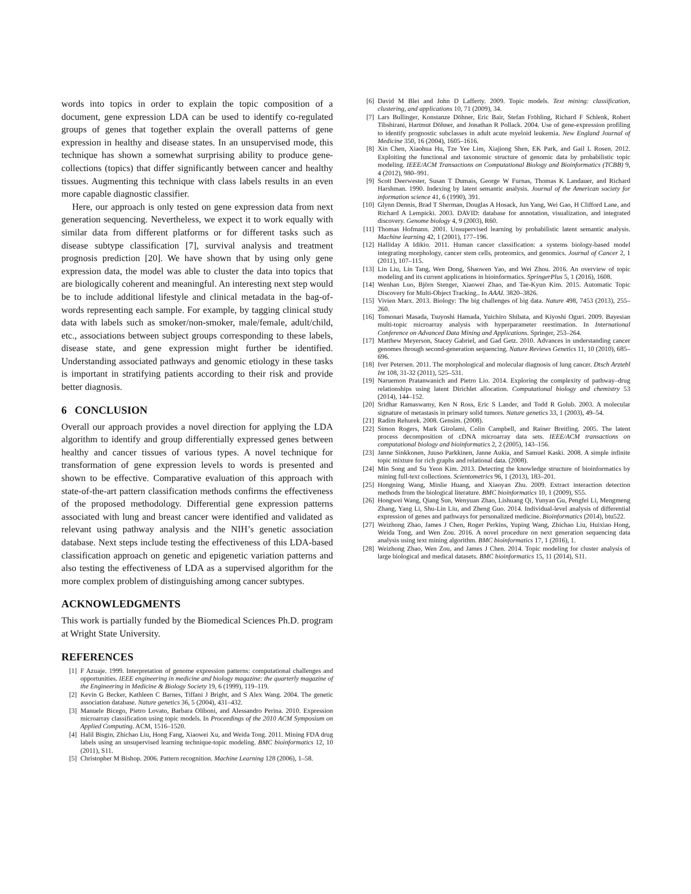words into topics in order to explain the topic composition of a document, gene expression LDA can be used to identify co-regulated groups of genes that together explain the overall patterns of gene expression in healthy and disease states. In an unsupervised mode, this technique has shown a somewhat surprising ability to produce gene-collections (topics) that differ significantly between cancer and healthy tissues. Augmenting this technique with class labels results in an even more capable diagnostic classifier.
Here, our approach is only tested on gene expression data from next generation sequencing. Nevertheless, we expect it to work equally with similar data from different platforms or for different tasks such as disease subtype classification [7], survival analysis and treatment prognosis prediction [20]. We have shown that by using only gene expression data, the model was able to cluster the data into topics that are biologically coherent and meaningful. An interesting next step would be to include additional lifestyle and clinical metadata in the bag-of-words representing each sample. For example, by tagging clinical study data with labels such as smoker/non-smoker, male/female, adult/child, etc., associations between subject groups corresponding to these labels, disease state, and gene expression might further be identified. Understanding associated pathways and genomic etiology in these tasks is important in stratifying patients according to their risk and provide better diagnosis.
6 CONCLUSION
Overall our approach provides a novel direction for applying the LDA algorithm to identify and group differentially expressed genes between healthy and cancer tissues of various types. A novel technique for transformation of gene expression levels to words is presented and shown to be effective. Comparative evaluation of this approach with state-of-the-art pattern classification methods confirms the effectiveness of the proposed methodology. Differential gene expression patterns associated with lung and breast cancer were identified and validated as relevant using pathway analysis and the NIH’s genetic association database. Next steps include testing the effectiveness of this LDA-based classification approach on genetic and epigenetic variation patterns and also testing the effectiveness of LDA as a supervised algorithm for the more complex problem of distinguishing among cancer subtypes.
ACKNOWLEDGMENTS
This work is partially funded by the Biomedical Sciences Ph.D. program at Wright State University.
REFERENCES
[1] F Azuaje. 1999. Interpretation of genome expression patterns: computational challenges and opportunities. IEEE engineering in medicine and biology magazine: the quarterly magazine of the Engineering in Medicine & Biology Society 19, 6 (1999), 119–119.
[2] Kevin G Becker, Kathleen C Barnes, Tiffani J Bright, and S Alex Wang. 2004. The genetic association database. Nature genetics 36, 5 (2004), 431–432.
[3] Manuele Bicego, Pietro Lovato, Barbara Oliboni, and Alessandro Perina. 2010. Expression microarray classification using topic models. In Proceedings of the 2010 ACM Symposium on Applied Computing. ACM, 1516–1520.
[4] Halil Bisgin, Zhichao Liu, Hong Fang, Xiaowei Xu, and Weida Tong. 2011. Mining FDA drug labels using an unsupervised learning technique-topic modeling. BMC bioinformatics 12, 10 (2011), S11.
[5] Christopher M Bishop. 2006. Pattern recognition. Machine Learning 128 (2006), 1–58.
[6] David M Blei and John D Lafferty. 2009. Topic models. Text mining: classification, clustering, and applications 10, 71 (2009), 34.
[7] Lars Bullinger, Konstanze Döhner, Eric Bair, Stefan Fröhling, Richard F Schlenk, Robert Tibshirani, Hartmut Döhner, and Jonathan R Pollack. 2004. Use of gene-expression profiling to identify prognostic subclasses in adult acute myeloid leukemia. New England Journal of Medicine 350, 16 (2004), 1605–1616.
[8] Xin Chen, Xiaohua Hu, Tze Yee Lim, Xiajiong Shen, EK Park, and Gail L Rosen. 2012. Exploiting the functional and taxonomic structure of genomic data by probabilistic topic modeling. IEEE/ACM Transactions on Computational Biology and Bioinformatics (TCBB) 9, 4 (2012), 980–991.
[9] Scott Deerwester, Susan T Dumais, George W Furnas, Thomas K Landauer, and Richard Harshman. 1990. Indexing by latent semantic analysis. Journal of the American society for information science 41, 6 (1990), 391.
[10]
Glynn Dennis, Brad T Sherman, Douglas A Hosack, Jun Yang, Wei Gao, H Clifford Lane, and Richard A Lempicki. 2003. DAVID: database for annotation, visualization, and integrated discovery. Genome biology 4, 9 (2003), R60.
[11]
Thomas Hofmann. 2001. Unsupervised learning by probabilistic latent semantic analysis. Machine learning 42, 1 (2001), 177–196.
[12]
Halliday A Idikio. 2011. Human cancer classification: a systems biology-based model integrating morphology, cancer stem cells, proteomics, and genomics. Journal of Cancer 2, 1 (2011), 107–115.
[13]
Lin Liu, Lin Tang, Wen Dong, Shaowen Yao, and Wei Zhou. 2016. An overview of topic modeling and its current applications in bioinformatics. SpringerPlus 5, 1 (2016), 1608.
[14]
Wenhan Luo, Björn Stenger, Xiaowei Zhao, and Tae-Kyun Kim. 2015. Automatic Topic Discovery for Multi-Object Tracking.. In AAAI. 3820–3826.
[15]
Vivien Marx. 2013. Biology: The big challenges of big data. Nature 498, 7453 (2013), 255–260.
[16]
Tomonari Masada, Tsuyoshi Hamada, Yuichiro Shibata, and Kiyoshi Oguri. 2009. Bayesian multi-topic microarray analysis with hyperparameter reestimation. In International Conference on Advanced Data Mining and Applications. Springer, 253–264.
[17]
Matthew Meyerson, Stacey Gabriel, and Gad Getz. 2010. Advances in understanding cancer genomes through second-generation sequencing. Nature Reviews Genetics 11, 10 (2010), 685–696.
[18]
Iver Petersen. 2011. The morphological and molecular diagnosis of lung cancer. Dtsch Arztebl Int 108, 31-32 (2011), 525–531.
[19]
Naruemon Pratanwanich and Pietro Lio. 2014. Exploring the complexity of pathway–drug relationships using latent Dirichlet allocation. Computational biology and chemistry 53 (2014), 144–152.
[20]
Sridhar Ramaswamy, Ken N Ross, Eric S Lander, and Todd R Golub. 2003. A molecular signature of metastasis in primary solid tumors. Nature genetics 33, 1 (2003), 49–54.
[21]
Radim Rehurek. 2008. Gensim. (2008).
[22]
Simon Rogers, Mark Girolami, Colin Campbell, and Rainer Breitling. 2005. The latent process decomposition of cDNA microarray data sets. IEEE/ACM transactions on computational biology and bioinformatics 2, 2 (2005), 143–156.
[23]
Janne Sinkkonen, Juuso Parkkinen, Janne Aukia, and Samuel Kaski. 2008. A simple infinite topic mixture for rich graphs and relational data. (2008).
[24]
Min Song and Su Yeon Kim. 2013. Detecting the knowledge structure of bioinformatics by mining full-text collections. Scientometrics 96, 1 (2013), 183–201.
[25]
Hongning Wang, Minlie Huang, and Xiaoyan Zhu. 2009. Extract interaction detection methods from the biological literature. BMC bioinformatics 10, 1 (2009), S55.
[26]
Hongwei Wang, Qiang Sun, Wenyuan Zhao, Lishuang Qi, Yunyan Gu, Pengfei Li, Mengmeng Zhang, Yang Li, Shu-Lin Liu, and Zheng Guo. 2014. Individual-level analysis of differential expression of genes and pathways for personalized medicine. Bioinformatics (2014), btu522.
[27]
Weizhong Zhao, James J Chen, Roger Perkins, Yuping Wang, Zhichao Liu, Huixiao Hong, Weida Tong, and Wen Zou. 2016. A novel procedure on next generation sequencing data analysis using text mining algorithm. BMC bioinformatics 17, 1 (2016), 1.
[28]
Weizhong Zhao, Wen Zou, and James J Chen. 2014. Topic modeling for cluster analysis of large biological and medical datasets. BMC bioinformatics 15, 11 (2014), S11.